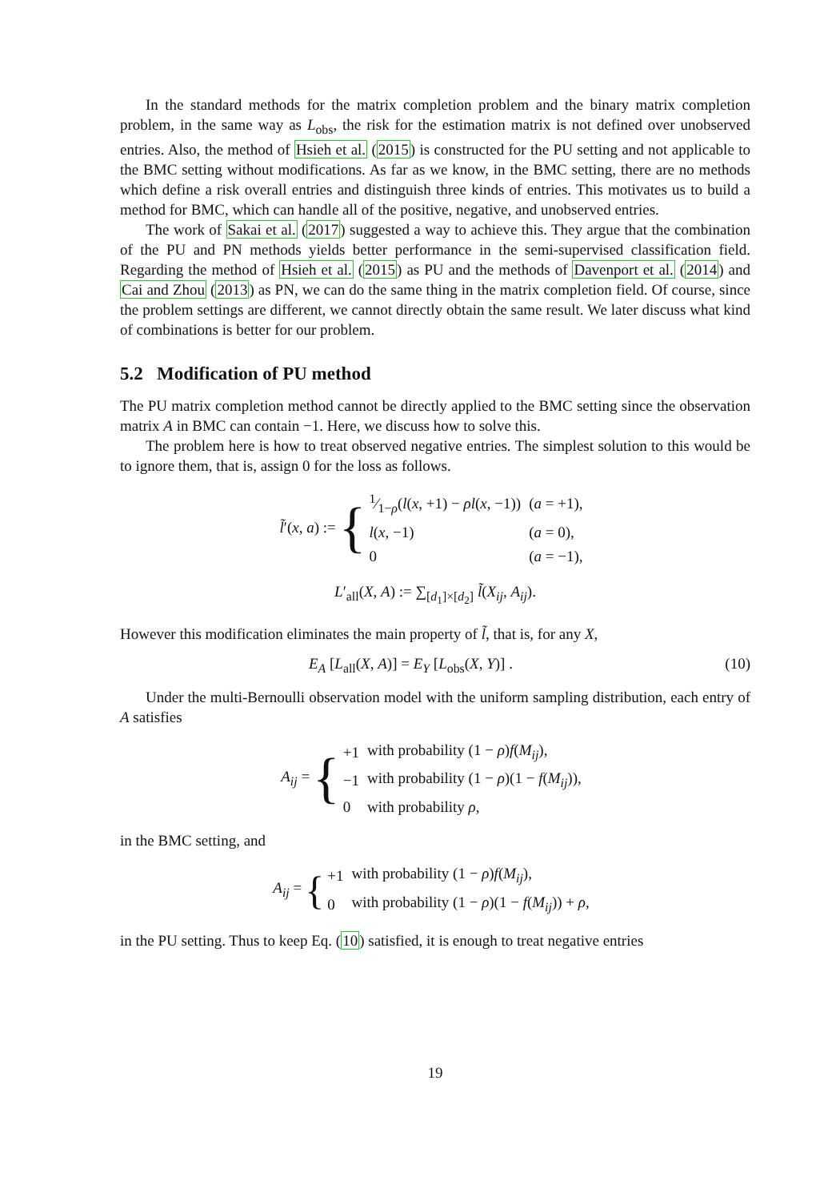In the standard methods for the matrix completion problem and the binary matrix completion problem, in the same way as L<sub>obs</sub>, the risk for the estimation matrix is not defined over unobserved entries. Also, the method of Hsieh et al. (2015) is constructed for the PU setting and not applicable to the BMC setting without modifications. As far as we know, in the BMC setting, there are no methods which define a risk overall entries and distinguish three kinds of entries. This motivates us to build a method for BMC, which can handle all of the positive, negative, and unobserved entries.
The work of Sakai et al. (2017) suggested a way to achieve this. They argue that the combination of the PU and PN methods yields better performance in the semi-supervised classification field. Regarding the method of Hsieh et al. (2015) as PU and the methods of Davenport et al. (2014) and Cai and Zhou (2013) as PN, we can do the same thing in the matrix completion field. Of course, since the problem settings are different, we cannot directly obtain the same result. We later discuss what kind of combinations is better for our problem.
5.2 Modification of PU method
The PU matrix completion method cannot be directly applied to the BMC setting since the observation matrix A in BMC can contain −1. Here, we discuss how to solve this.
The problem here is how to treat observed negative entries. The simplest solution to this would be to ignore them, that is, assign 0 for the loss as follows.
l̃′(x, a) := {
| 1⁄1− ρ( l ( x , +1) − ρl ( x , −1)) | ( a = +1), |
| l ( x , −1) | ( a = 0), |
| 0 | ( a = −1), |
L′<sub>all</sub>(X, A) := ∑<sub>[d<sub>1</sub>]×[d<sub>2</sub>]</sub> l̃(X<sub>ij</sub>, A<sub>ij</sub>).
However this modification eliminates the main property of l̃, that is, for any X,
E<sub>A</sub> [L<sub>all</sub>(X, A)] = E<sub>Y</sub> [L<sub>obs</sub>(X, Y)] . (10)
Under the multi-Bernoulli observation model with the uniform sampling distribution, each entry of A satisfies
A<sub>ij</sub> = {
| +1 | with probability (1 − ρ ) f ( M<sub>ij</sub> ), |
| −1 | with probability (1 − ρ )(1 − f ( M<sub>ij</sub> )), |
| 0 | with probability ρ , |
in the BMC setting, and
A<sub>ij</sub> = {
| +1 | with probability (1 − ρ ) f ( M<sub>ij</sub> ), |
| 0 | with probability (1 − ρ )(1 − f ( M<sub>ij</sub> )) + ρ , |
in the PU setting. Thus to keep Eq. (10) satisfied, it is enough to treat negative entries
19